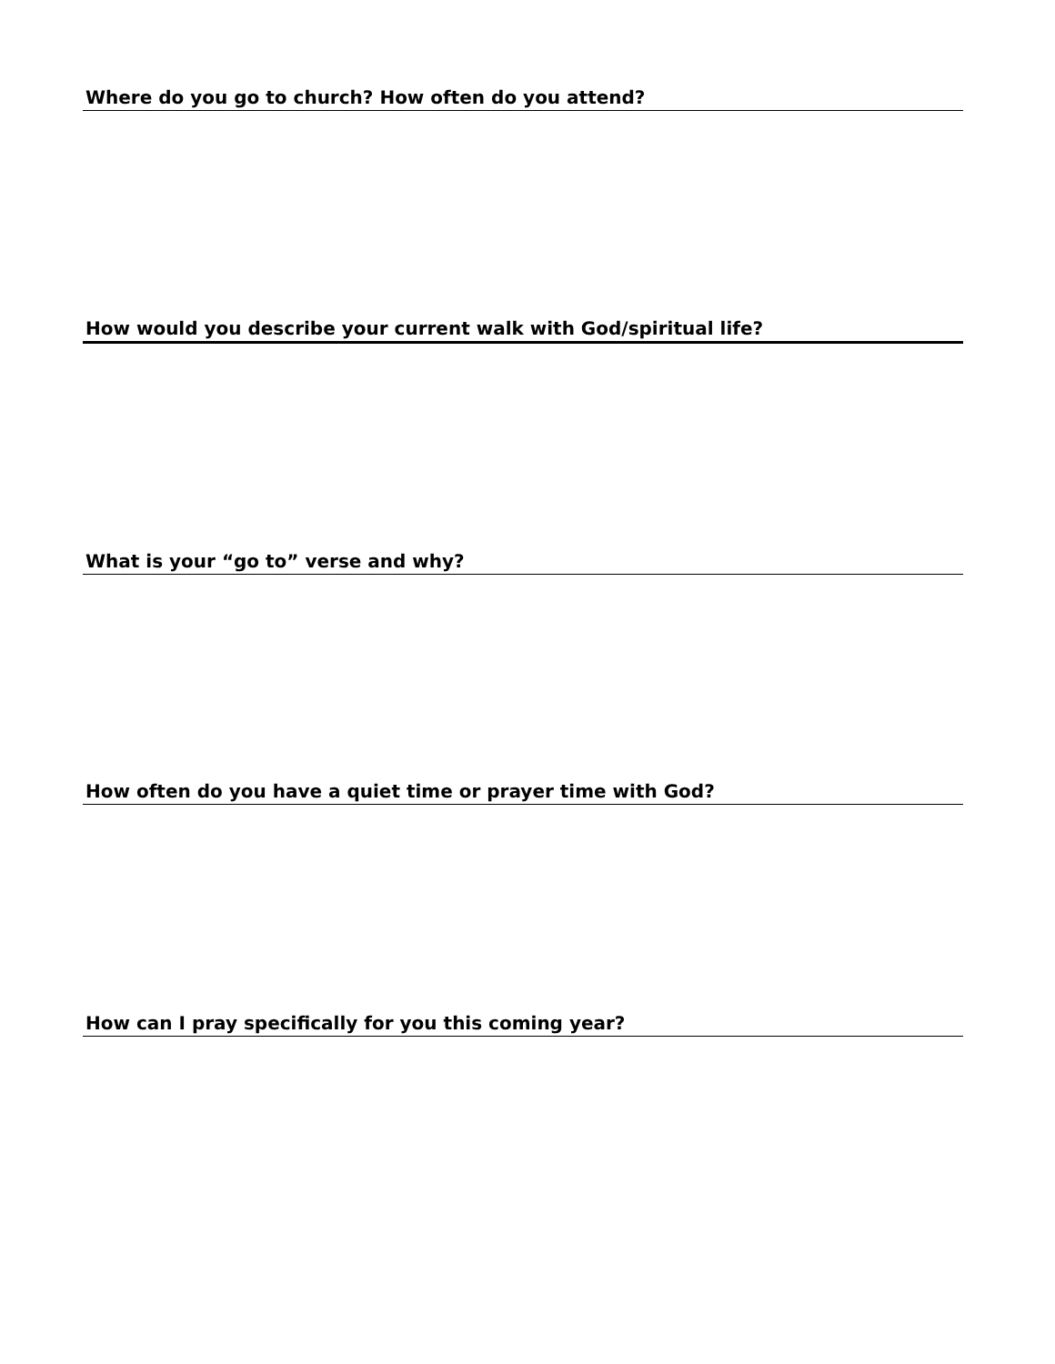Where do you go to church? How often do you attend?
How would you describe your current walk with God/spiritual life?
What is your “go to” verse and why?
How often do you have a quiet time or prayer time with God?
How can I pray specifically for you this coming year?